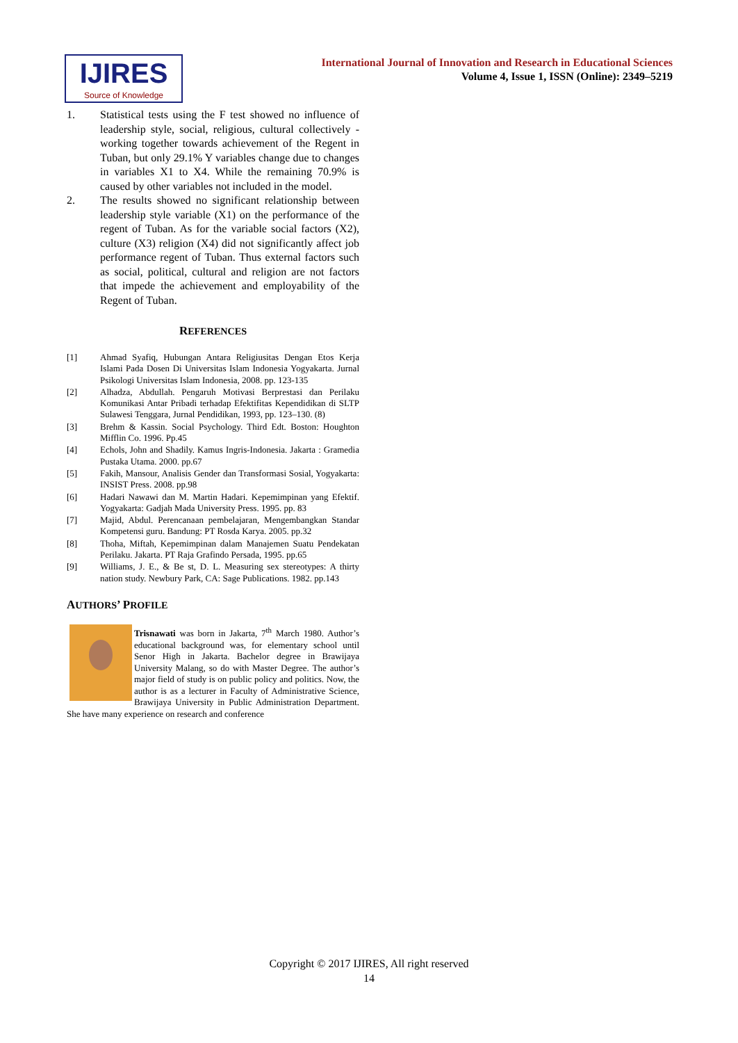IJIRES
Source of Knowledge
International Journal of Innovation and Research in Educational Sciences
Volume 4, Issue 1, ISSN (Online): 2349–5219
1. Statistical tests using the F test showed no influence of leadership style, social, religious, cultural collectively - working together towards achievement of the Regent in Tuban, but only 29.1% Y variables change due to changes in variables X1 to X4. While the remaining 70.9% is caused by other variables not included in the model.
2. The results showed no significant relationship between leadership style variable (X1) on the performance of the regent of Tuban. As for the variable social factors (X2), culture (X3) religion (X4) did not significantly affect job performance regent of Tuban. Thus external factors such as social, political, cultural and religion are not factors that impede the achievement and employability of the Regent of Tuban.
REFERENCES
[1] Ahmad Syafiq, Hubungan Antara Religiusitas Dengan Etos Kerja Islami Pada Dosen Di Universitas Islam Indonesia Yogyakarta. Jurnal Psikologi Universitas Islam Indonesia, 2008. pp. 123-135
[2] Alhadza, Abdullah. Pengaruh Motivasi Berprestasi dan Perilaku Komunikasi Antar Pribadi terhadap Efektifitas Kependidikan di SLTP Sulawesi Tenggara, Jurnal Pendidikan, 1993, pp. 123–130. (8)
[3] Brehm & Kassin. Social Psychology. Third Edt. Boston: Houghton Mifflin Co. 1996. Pp.45
[4] Echols, John and Shadily. Kamus Ingris-Indonesia. Jakarta : Gramedia Pustaka Utama. 2000. pp.67
[5] Fakih, Mansour, Analisis Gender dan Transformasi Sosial, Yogyakarta: INSIST Press. 2008. pp.98
[6] Hadari Nawawi dan M. Martin Hadari. Kepemimpinan yang Efektif. Yogyakarta: Gadjah Mada University Press. 1995. pp. 83
[7] Majid, Abdul. Perencanaan pembelajaran, Mengembangkan Standar Kompetensi guru. Bandung: PT Rosda Karya. 2005. pp.32
[8] Thoha, Miftah, Kepemimpinan dalam Manajemen Suatu Pendekatan Perilaku. Jakarta. PT Raja Grafindo Persada, 1995. pp.65
[9] Williams, J. E., & Be st, D. L. Measuring sex stereotypes: A thirty nation study. Newbury Park, CA: Sage Publications. 1982. pp.143
AUTHORS’ PROFILE
Trisnawati was born in Jakarta, 7<sup>th</sup> March 1980. Author’s educational background was, for elementary school until Senor High in Jakarta. Bachelor degree in Brawijaya University Malang, so do with Master Degree. The author’s major field of study is on public policy and politics. Now, the author is as a lecturer in Faculty of Administrative Science, Brawijaya University in Public Administration Department. She have many experience on research and conference
Copyright © 2017 IJIRES, All right reserved
14